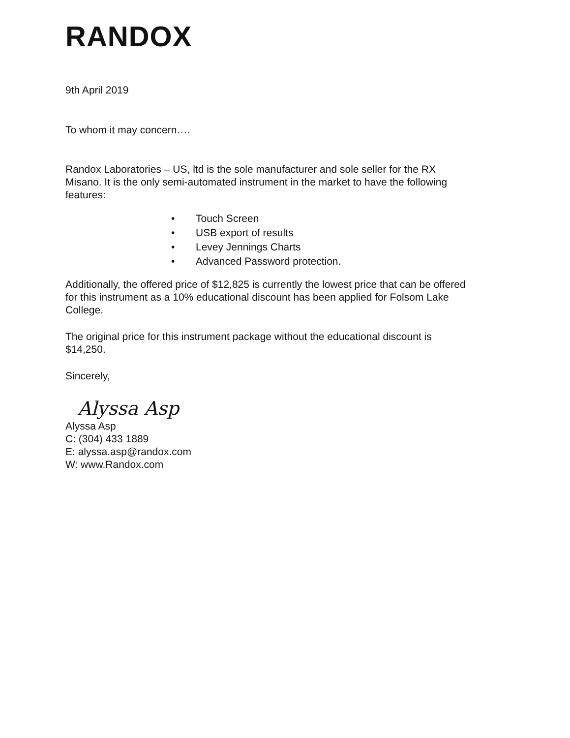RANDOX
9th April 2019
To whom it may concern….
Randox Laboratories – US, ltd is the sole manufacturer and sole seller for the RX Misano. It is the only semi-automated instrument in the market to have the following features:
• Touch Screen
• USB export of results
• Levey Jennings Charts
• Advanced Password protection.
Additionally, the offered price of $12,825 is currently the lowest price that can be offered for this instrument as a 10% educational discount has been applied for Folsom Lake College.
The original price for this instrument package without the educational discount is $14,250.
Sincerely,
Alyssa Asp
Alyssa Asp
C: (304) 433 1889
E: alyssa.asp@randox.com
W: www.Randox.com